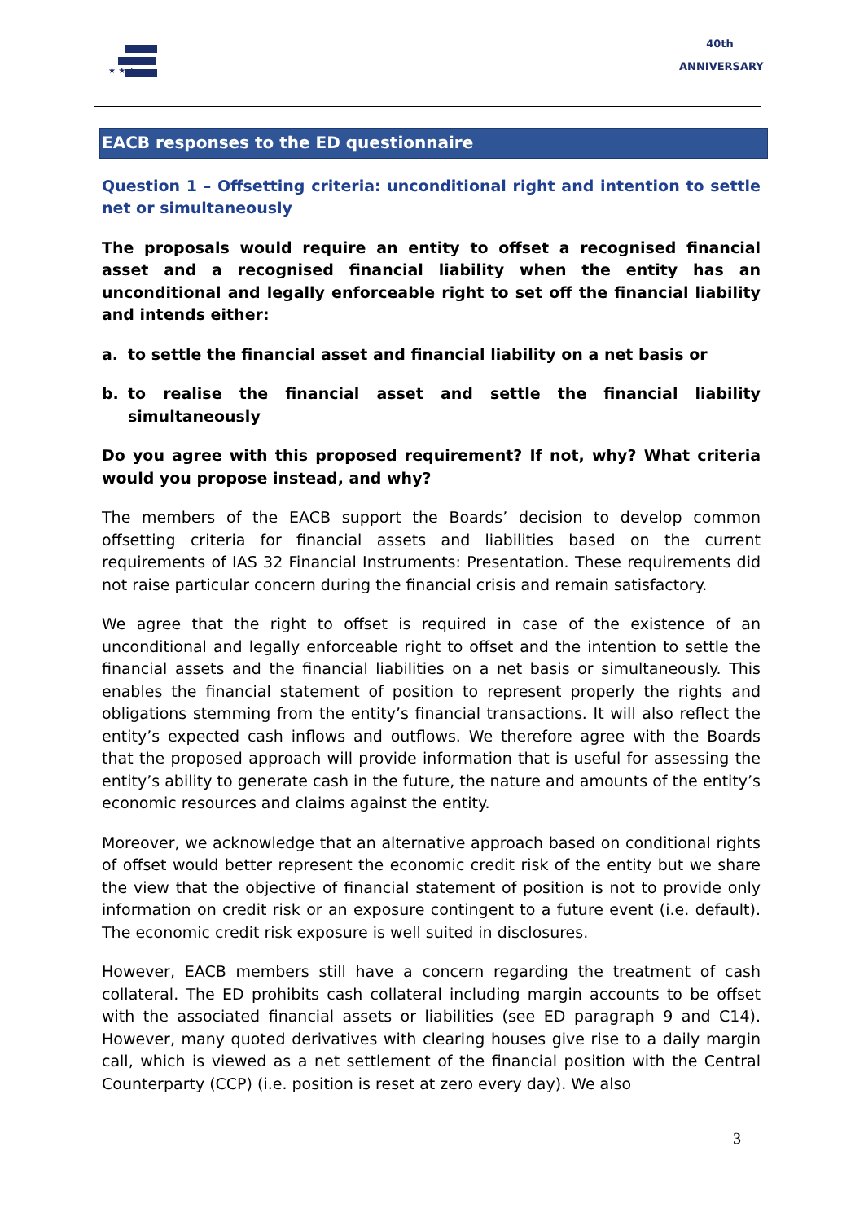★ ★ ★
40th
ANNIVERSARY
EACB responses to the ED questionnaire
Question 1 – Offsetting criteria: unconditional right and intention to settle net or simultaneously
The proposals would require an entity to offset a recognised financial asset and a recognised financial liability when the entity has an unconditional and legally enforceable right to set off the financial liability and intends either:
a. to settle the financial asset and financial liability on a net basis or
b. to realise the financial asset and settle the financial liability simultaneously
Do you agree with this proposed requirement? If not, why? What criteria would you propose instead, and why?
The members of the EACB support the Boards’ decision to develop common offsetting criteria for financial assets and liabilities based on the current requirements of IAS 32 Financial Instruments: Presentation. These requirements did not raise particular concern during the financial crisis and remain satisfactory.
We agree that the right to offset is required in case of the existence of an unconditional and legally enforceable right to offset and the intention to settle the financial assets and the financial liabilities on a net basis or simultaneously. This enables the financial statement of position to represent properly the rights and obligations stemming from the entity’s financial transactions. It will also reflect the entity’s expected cash inflows and outflows. We therefore agree with the Boards that the proposed approach will provide information that is useful for assessing the entity’s ability to generate cash in the future, the nature and amounts of the entity’s economic resources and claims against the entity.
Moreover, we acknowledge that an alternative approach based on conditional rights of offset would better represent the economic credit risk of the entity but we share the view that the objective of financial statement of position is not to provide only information on credit risk or an exposure contingent to a future event (i.e. default). The economic credit risk exposure is well suited in disclosures.
However, EACB members still have a concern regarding the treatment of cash collateral. The ED prohibits cash collateral including margin accounts to be offset with the associated financial assets or liabilities (see ED paragraph 9 and C14). However, many quoted derivatives with clearing houses give rise to a daily margin call, which is viewed as a net settlement of the financial position with the Central Counterparty (CCP) (i.e. position is reset at zero every day). We also
3